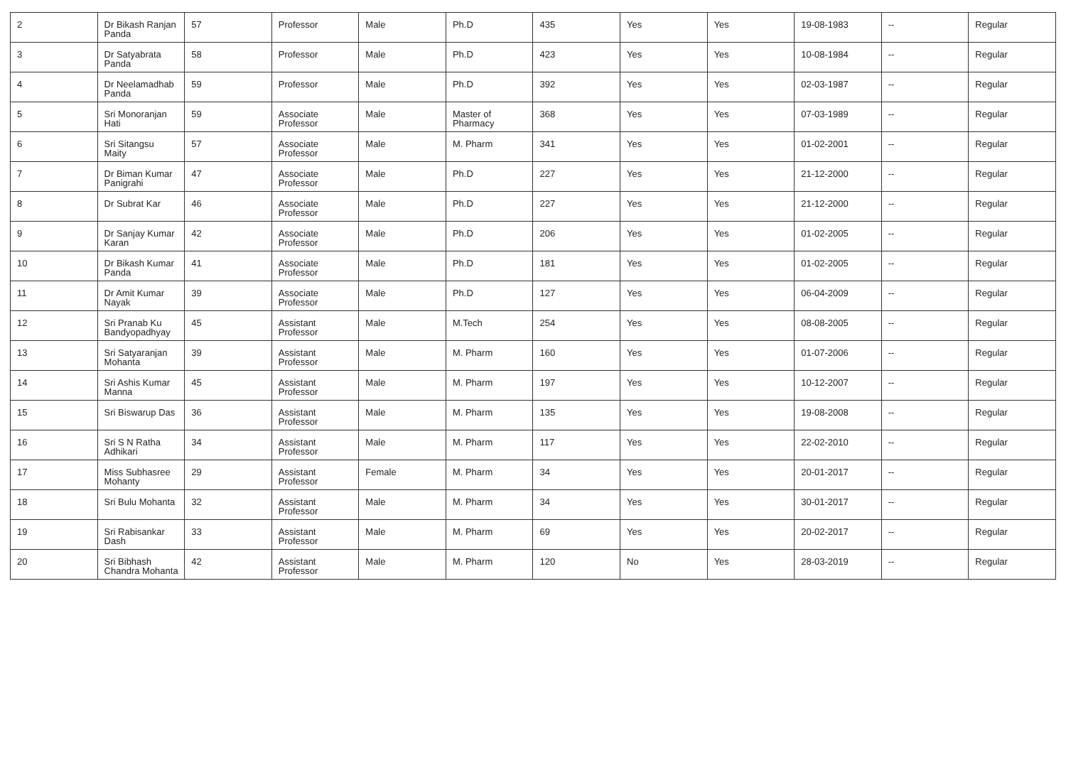| 2 | Dr Bikash Ranjan Panda | 57 | Professor | Male | Ph.D | 435 | Yes | Yes | 19-08-1983 | -- | Regular |
| 3 | Dr Satyabrata Panda | 58 | Professor | Male | Ph.D | 423 | Yes | Yes | 10-08-1984 | -- | Regular |
| 4 | Dr Neelamadhab Panda | 59 | Professor | Male | Ph.D | 392 | Yes | Yes | 02-03-1987 | -- | Regular |
| 5 | Sri Monoranjan Hati | 59 | Associate Professor | Male | Master of Pharmacy | 368 | Yes | Yes | 07-03-1989 | -- | Regular |
| 6 | Sri Sitangsu Maity | 57 | Associate Professor | Male | M. Pharm | 341 | Yes | Yes | 01-02-2001 | -- | Regular |
| 7 | Dr Biman Kumar Panigrahi | 47 | Associate Professor | Male | Ph.D | 227 | Yes | Yes | 21-12-2000 | -- | Regular |
| 8 | Dr Subrat Kar | 46 | Associate Professor | Male | Ph.D | 227 | Yes | Yes | 21-12-2000 | -- | Regular |
| 9 | Dr Sanjay Kumar Karan | 42 | Associate Professor | Male | Ph.D | 206 | Yes | Yes | 01-02-2005 | -- | Regular |
| 10 | Dr Bikash Kumar Panda | 41 | Associate Professor | Male | Ph.D | 181 | Yes | Yes | 01-02-2005 | -- | Regular |
| 11 | Dr Amit Kumar Nayak | 39 | Associate Professor | Male | Ph.D | 127 | Yes | Yes | 06-04-2009 | -- | Regular |
| 12 | Sri Pranab Ku Bandyopadhyay | 45 | Assistant Professor | Male | M.Tech | 254 | Yes | Yes | 08-08-2005 | -- | Regular |
| 13 | Sri Satyaranjan Mohanta | 39 | Assistant Professor | Male | M. Pharm | 160 | Yes | Yes | 01-07-2006 | -- | Regular |
| 14 | Sri Ashis Kumar Manna | 45 | Assistant Professor | Male | M. Pharm | 197 | Yes | Yes | 10-12-2007 | -- | Regular |
| 15 | Sri Biswarup Das | 36 | Assistant Professor | Male | M. Pharm | 135 | Yes | Yes | 19-08-2008 | -- | Regular |
| 16 | Sri S N Ratha Adhikari | 34 | Assistant Professor | Male | M. Pharm | 117 | Yes | Yes | 22-02-2010 | -- | Regular |
| 17 | Miss Subhasree Mohanty | 29 | Assistant Professor | Female | M. Pharm | 34 | Yes | Yes | 20-01-2017 | -- | Regular |
| 18 | Sri Bulu Mohanta | 32 | Assistant Professor | Male | M. Pharm | 34 | Yes | Yes | 30-01-2017 | -- | Regular |
| 19 | Sri Rabisankar Dash | 33 | Assistant Professor | Male | M. Pharm | 69 | Yes | Yes | 20-02-2017 | -- | Regular |
| 20 | Sri Bibhash Chandra Mohanta | 42 | Assistant Professor | Male | M. Pharm | 120 | No | Yes | 28-03-2019 | -- | Regular |